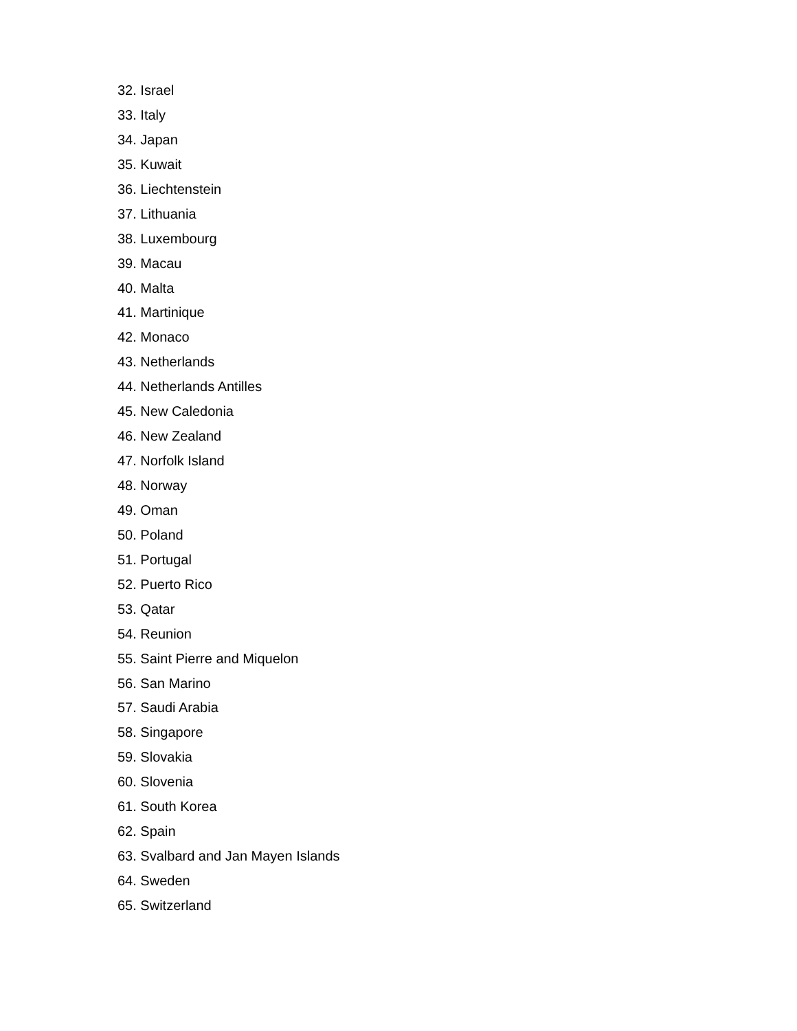32. Israel
33. Italy
34. Japan
35. Kuwait
36. Liechtenstein
37. Lithuania
38. Luxembourg
39. Macau
40. Malta
41. Martinique
42. Monaco
43. Netherlands
44. Netherlands Antilles
45. New Caledonia
46. New Zealand
47. Norfolk Island
48. Norway
49. Oman
50. Poland
51. Portugal
52. Puerto Rico
53. Qatar
54. Reunion
55. Saint Pierre and Miquelon
56. San Marino
57. Saudi Arabia
58. Singapore
59. Slovakia
60. Slovenia
61. South Korea
62. Spain
63. Svalbard and Jan Mayen Islands
64. Sweden
65. Switzerland